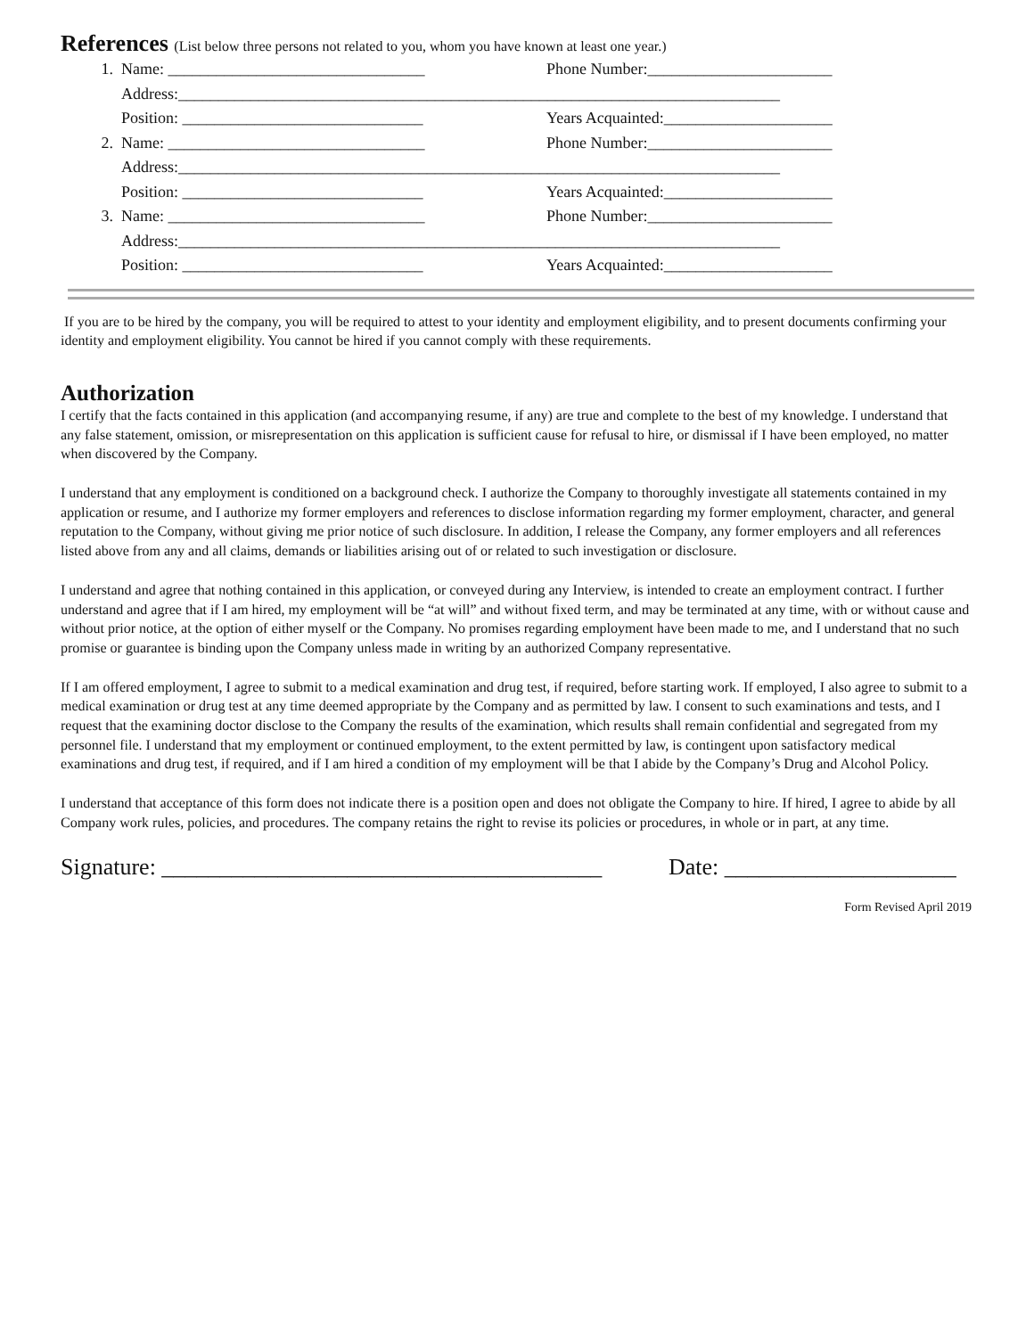References (List below three persons not related to you, whom you have known at least one year.)
1. Name: ________________________________ Phone Number:_______________________
Address:___________________________________________________________________________
Position: ______________________________ Years Acquainted:_____________________
2. Name: ________________________________ Phone Number:_______________________
Address:___________________________________________________________________________
Position: ______________________________ Years Acquainted:_____________________
3. Name: ________________________________ Phone Number:_______________________
Address:___________________________________________________________________________
Position: ______________________________ Years Acquainted:_____________________
If you are to be hired by the company, you will be required to attest to your identity and employment eligibility, and to present documents confirming your identity and employment eligibility. You cannot be hired if you cannot comply with these requirements.
Authorization
I certify that the facts contained in this application (and accompanying resume, if any) are true and complete to the best of my knowledge. I understand that any false statement, omission, or misrepresentation on this application is sufficient cause for refusal to hire, or dismissal if I have been employed, no matter when discovered by the Company.
I understand that any employment is conditioned on a background check. I authorize the Company to thoroughly investigate all statements contained in my application or resume, and I authorize my former employers and references to disclose information regarding my former employment, character, and general reputation to the Company, without giving me prior notice of such disclosure. In addition, I release the Company, any former employers and all references listed above from any and all claims, demands or liabilities arising out of or related to such investigation or disclosure.
I understand and agree that nothing contained in this application, or conveyed during any Interview, is intended to create an employment contract. I further understand and agree that if I am hired, my employment will be “at will” and without fixed term, and may be terminated at any time, with or without cause and without prior notice, at the option of either myself or the Company. No promises regarding employment have been made to me, and I understand that no such promise or guarantee is binding upon the Company unless made in writing by an authorized Company representative.
If I am offered employment, I agree to submit to a medical examination and drug test, if required, before starting work. If employed, I also agree to submit to a medical examination or drug test at any time deemed appropriate by the Company and as permitted by law. I consent to such examinations and tests, and I request that the examining doctor disclose to the Company the results of the examination, which results shall remain confidential and segregated from my personnel file. I understand that my employment or continued employment, to the extent permitted by law, is contingent upon satisfactory medical examinations and drug test, if required, and if I am hired a condition of my employment will be that I abide by the Company’s Drug and Alcohol Policy.
I understand that acceptance of this form does not indicate there is a position open and does not obligate the Company to hire. If hired, I agree to abide by all Company work rules, policies, and procedures. The company retains the right to revise its policies or procedures, in whole or in part, at any time.
Signature: ______________________________________
Date: ____________________
Form Revised April 2019